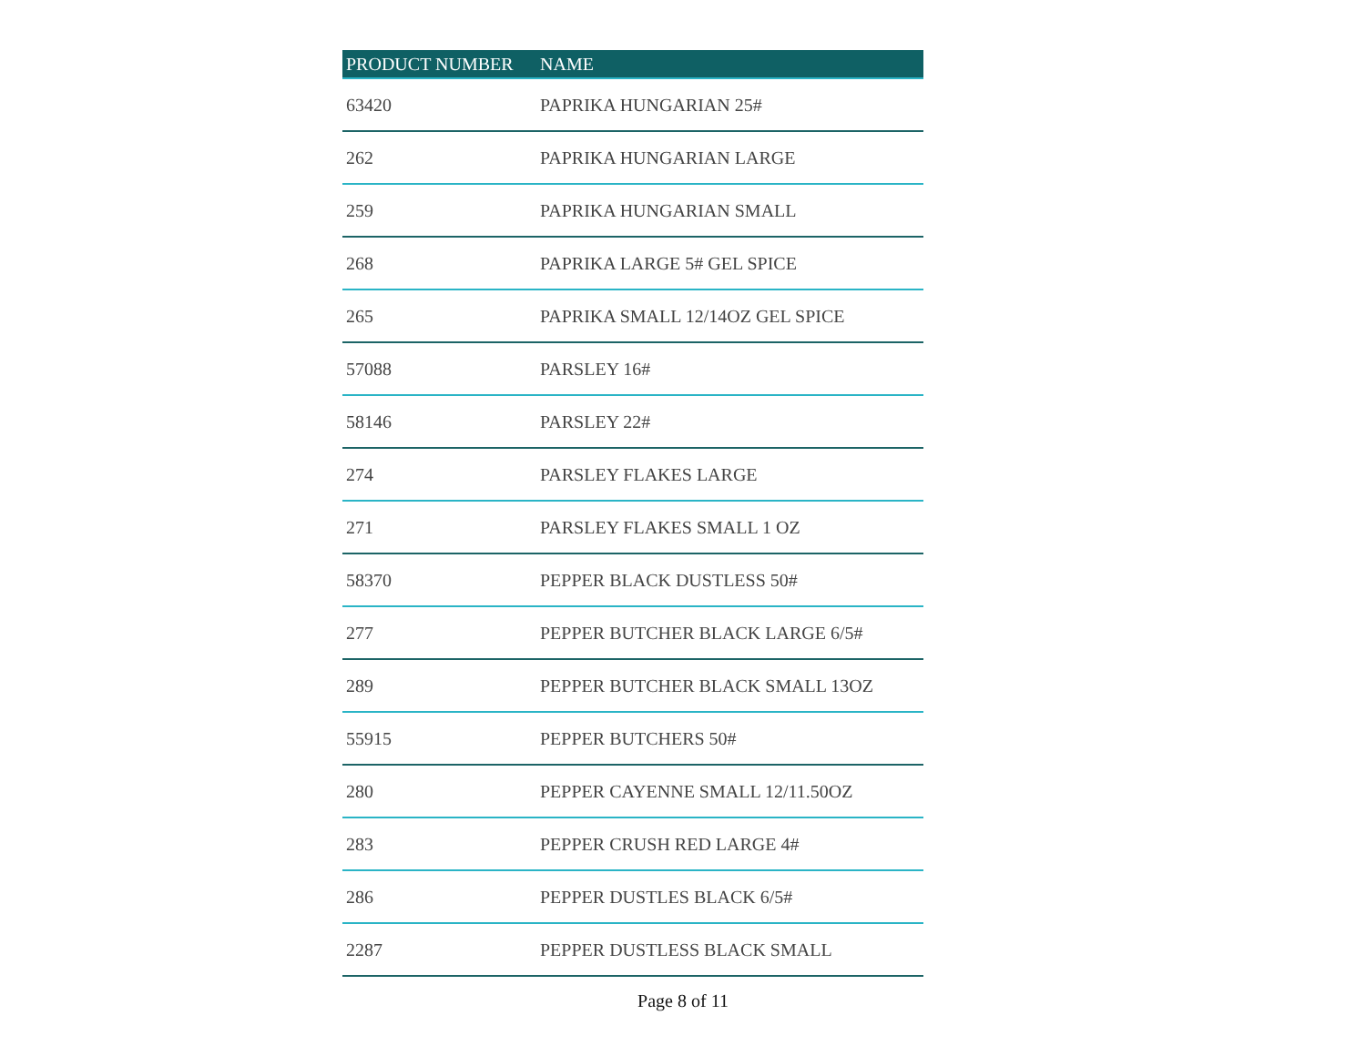| PRODUCT NUMBER | NAME |
| --- | --- |
| 63420 | PAPRIKA HUNGARIAN 25# |
| 262 | PAPRIKA HUNGARIAN LARGE |
| 259 | PAPRIKA HUNGARIAN SMALL |
| 268 | PAPRIKA LARGE 5# GEL SPICE |
| 265 | PAPRIKA SMALL 12/14OZ GEL SPICE |
| 57088 | PARSLEY 16# |
| 58146 | PARSLEY 22# |
| 274 | PARSLEY FLAKES LARGE |
| 271 | PARSLEY FLAKES SMALL 1 OZ |
| 58370 | PEPPER BLACK DUSTLESS 50# |
| 277 | PEPPER BUTCHER BLACK LARGE 6/5# |
| 289 | PEPPER BUTCHER BLACK SMALL 13OZ |
| 55915 | PEPPER BUTCHERS 50# |
| 280 | PEPPER CAYENNE SMALL 12/11.50OZ |
| 283 | PEPPER CRUSH RED LARGE 4# |
| 286 | PEPPER DUSTLES BLACK 6/5# |
| 2287 | PEPPER DUSTLESS BLACK SMALL |
Page 8 of 11